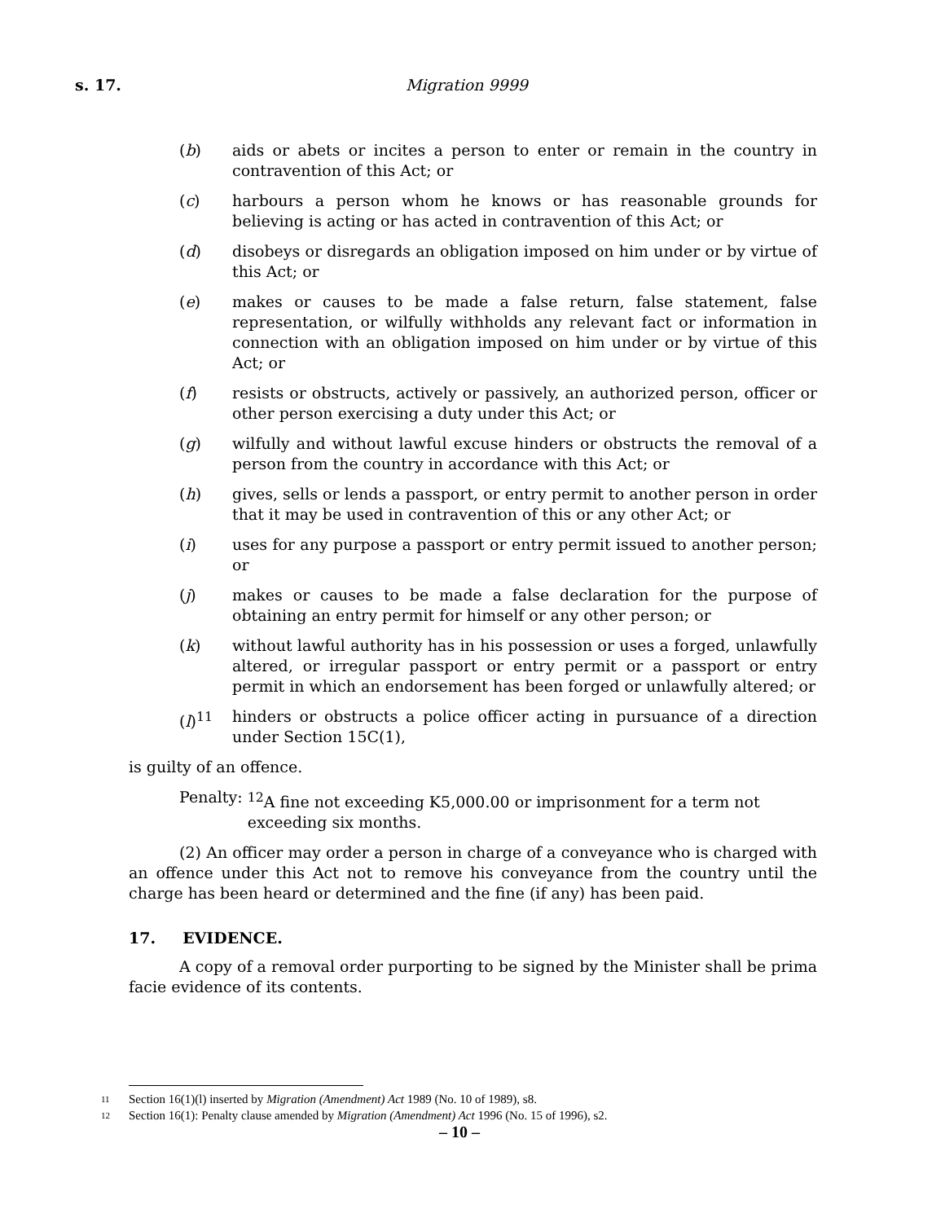s. 17. Migration 9999
(b) aids or abets or incites a person to enter or remain in the country in contravention of this Act; or
(c) harbours a person whom he knows or has reasonable grounds for believing is acting or has acted in contravention of this Act; or
(d) disobeys or disregards an obligation imposed on him under or by virtue of this Act; or
(e) makes or causes to be made a false return, false statement, false representation, or wilfully withholds any relevant fact or information in connection with an obligation imposed on him under or by virtue of this Act; or
(f) resists or obstructs, actively or passively, an authorized person, officer or other person exercising a duty under this Act; or
(g) wilfully and without lawful excuse hinders or obstructs the removal of a person from the country in accordance with this Act; or
(h) gives, sells or lends a passport, or entry permit to another person in order that it may be used in contravention of this or any other Act; or
(i) uses for any purpose a passport or entry permit issued to another person; or
(j) makes or causes to be made a false declaration for the purpose of obtaining an entry permit for himself or any other person; or
(k) without lawful authority has in his possession or uses a forged, unlawfully altered, or irregular passport or entry permit or a passport or entry permit in which an endorsement has been forged or unlawfully altered; or
(l)<sup>11</sup> hinders or obstructs a police officer acting in pursuance of a direction under Section 15C(1),
is guilty of an offence.
Penalty: <sup>12</sup>A fine not exceeding K5,000.00 or imprisonment for a term not exceeding six months.
(2) An officer may order a person in charge of a conveyance who is charged with an offence under this Act not to remove his conveyance from the country until the charge has been heard or determined and the fine (if any) has been paid.
17. EVIDENCE.
A copy of a removal order purporting to be signed by the Minister shall be prima facie evidence of its contents.
11 Section 16(1)(l) inserted by Migration (Amendment) Act 1989 (No. 10 of 1989), s8.
12 Section 16(1): Penalty clause amended by Migration (Amendment) Act 1996 (No. 15 of 1996), s2.
– 10 –